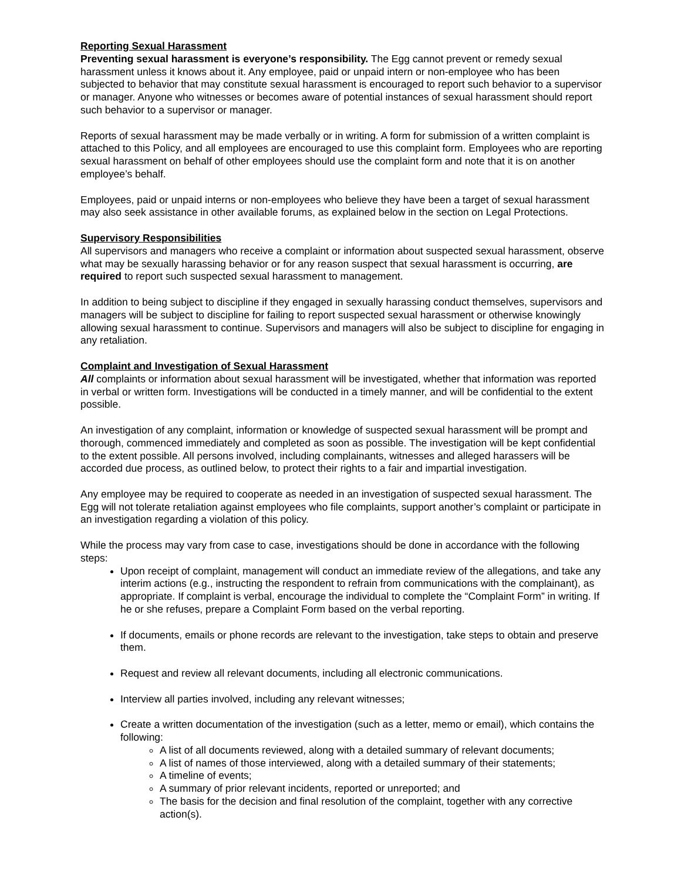Reporting Sexual Harassment
Preventing sexual harassment is everyone’s responsibility. The Egg cannot prevent or remedy sexual harassment unless it knows about it. Any employee, paid or unpaid intern or non-employee who has been subjected to behavior that may constitute sexual harassment is encouraged to report such behavior to a supervisor or manager. Anyone who witnesses or becomes aware of potential instances of sexual harassment should report such behavior to a supervisor or manager.
Reports of sexual harassment may be made verbally or in writing. A form for submission of a written complaint is attached to this Policy, and all employees are encouraged to use this complaint form. Employees who are reporting sexual harassment on behalf of other employees should use the complaint form and note that it is on another employee’s behalf.
Employees, paid or unpaid interns or non-employees who believe they have been a target of sexual harassment may also seek assistance in other available forums, as explained below in the section on Legal Protections.
Supervisory Responsibilities
All supervisors and managers who receive a complaint or information about suspected sexual harassment, observe what may be sexually harassing behavior or for any reason suspect that sexual harassment is occurring, are required to report such suspected sexual harassment to management.
In addition to being subject to discipline if they engaged in sexually harassing conduct themselves, supervisors and managers will be subject to discipline for failing to report suspected sexual harassment or otherwise knowingly allowing sexual harassment to continue. Supervisors and managers will also be subject to discipline for engaging in any retaliation.
Complaint and Investigation of Sexual Harassment
All complaints or information about sexual harassment will be investigated, whether that information was reported in verbal or written form. Investigations will be conducted in a timely manner, and will be confidential to the extent possible.
An investigation of any complaint, information or knowledge of suspected sexual harassment will be prompt and thorough, commenced immediately and completed as soon as possible. The investigation will be kept confidential to the extent possible. All persons involved, including complainants, witnesses and alleged harassers will be accorded due process, as outlined below, to protect their rights to a fair and impartial investigation.
Any employee may be required to cooperate as needed in an investigation of suspected sexual harassment. The Egg will not tolerate retaliation against employees who file complaints, support another’s complaint or participate in an investigation regarding a violation of this policy.
While the process may vary from case to case, investigations should be done in accordance with the following steps:
Upon receipt of complaint, management will conduct an immediate review of the allegations, and take any interim actions (e.g., instructing the respondent to refrain from communications with the complainant), as appropriate. If complaint is verbal, encourage the individual to complete the “Complaint Form” in writing. If he or she refuses, prepare a Complaint Form based on the verbal reporting.
If documents, emails or phone records are relevant to the investigation, take steps to obtain and preserve them.
Request and review all relevant documents, including all electronic communications.
Interview all parties involved, including any relevant witnesses;
Create a written documentation of the investigation (such as a letter, memo or email), which contains the following:
A list of all documents reviewed, along with a detailed summary of relevant documents;
A list of names of those interviewed, along with a detailed summary of their statements;
A timeline of events;
A summary of prior relevant incidents, reported or unreported; and
The basis for the decision and final resolution of the complaint, together with any corrective action(s).